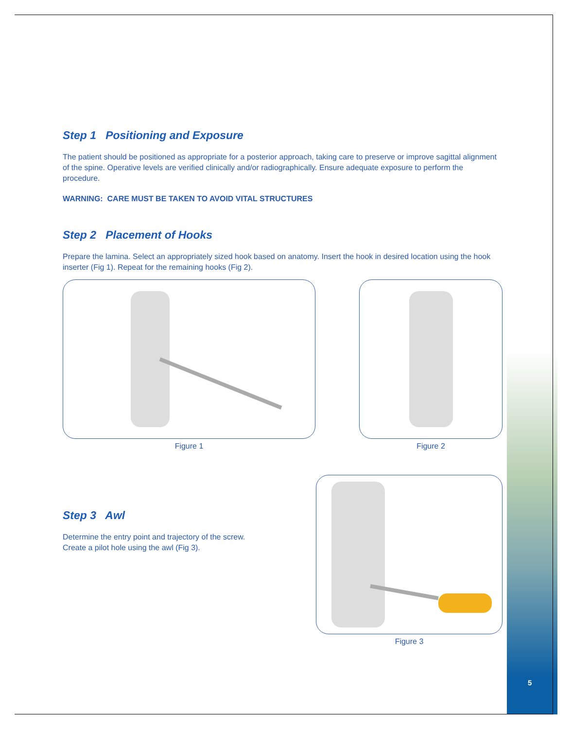Step 1 Positioning and Exposure
The patient should be positioned as appropriate for a posterior approach, taking care to preserve or improve sagittal alignment of the spine. Operative levels are verified clinically and/or radiographically. Ensure adequate exposure to perform the procedure.
WARNING: CARE MUST BE TAKEN TO AVOID VITAL STRUCTURES
Step 2 Placement of Hooks
Prepare the lamina. Select an appropriately sized hook based on anatomy. Insert the hook in desired location using the hook inserter (Fig 1). Repeat for the remaining hooks (Fig 2).
Figure 1 Figure 2
Step 3 Awl
Determine the entry point and trajectory of the screw.
Create a pilot hole using the awl (Fig 3).
Figure 3
5